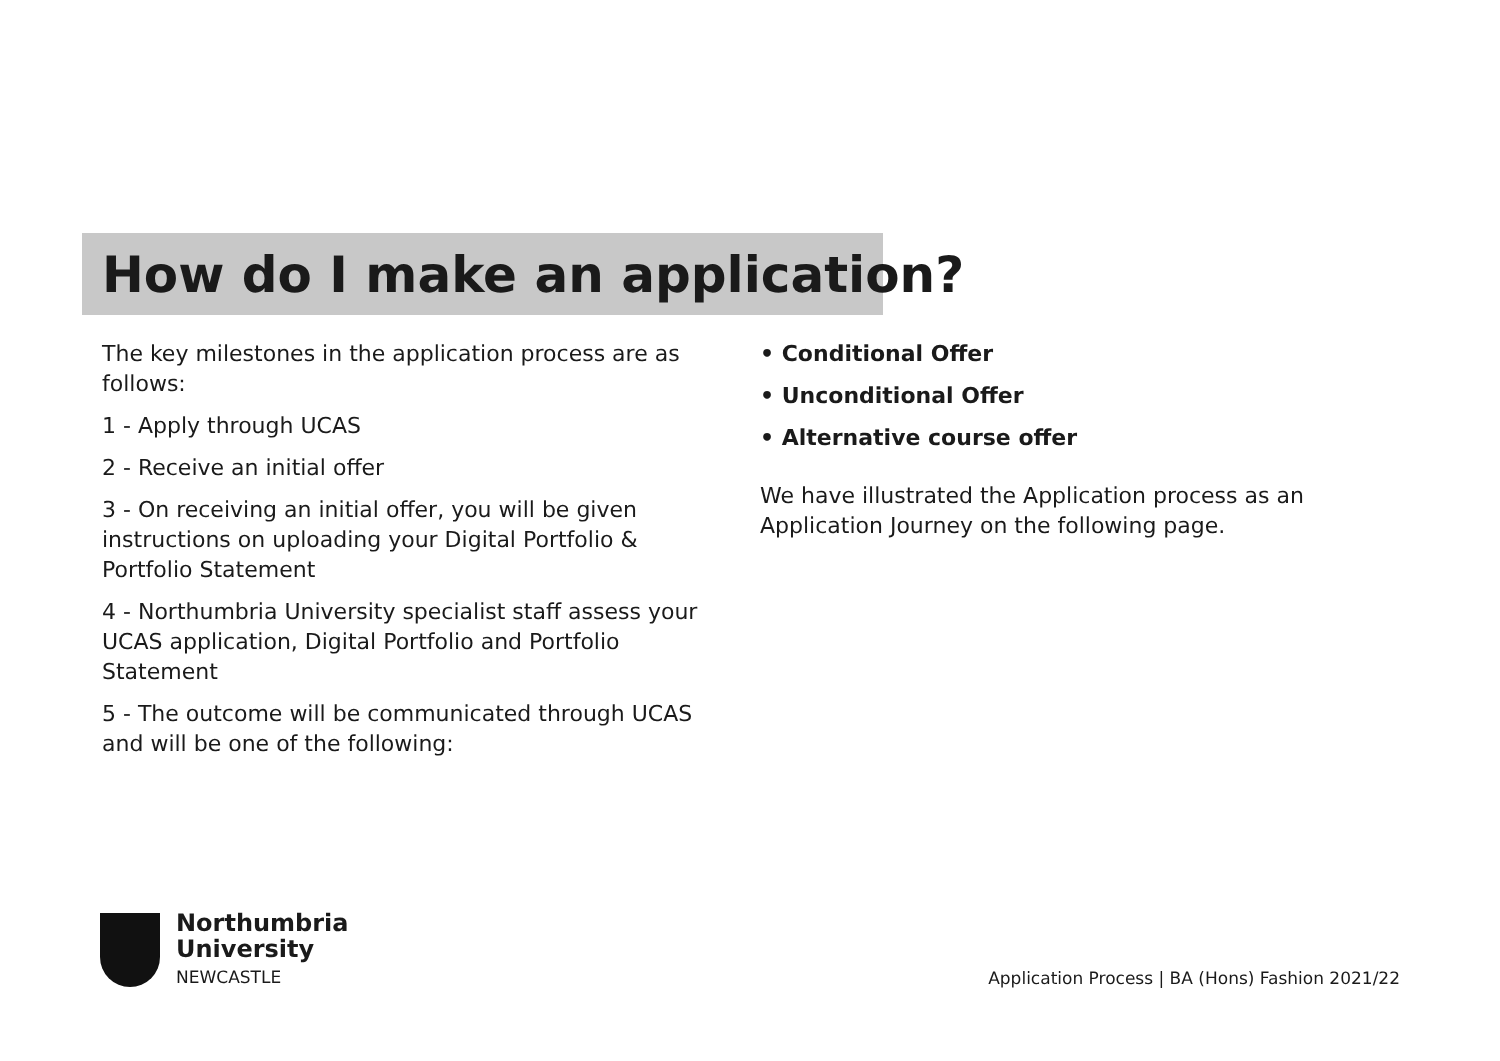How do I make an application?
The key milestones in the application process are as follows:
1 - Apply through UCAS
2 - Receive an initial offer
3 - On receiving an initial offer, you will be given instructions on uploading your Digital Portfolio & Portfolio Statement
4 - Northumbria University specialist staff assess your UCAS application, Digital Portfolio and Portfolio Statement
5 - The outcome will be communicated through UCAS and will be one of the following:
• Conditional Offer
• Unconditional Offer
• Alternative course offer
We have illustrated the Application process as an Application Journey on the following page.
Northumbria
University
NEWCASTLE
Application Process | BA (Hons) Fashion 2021/22